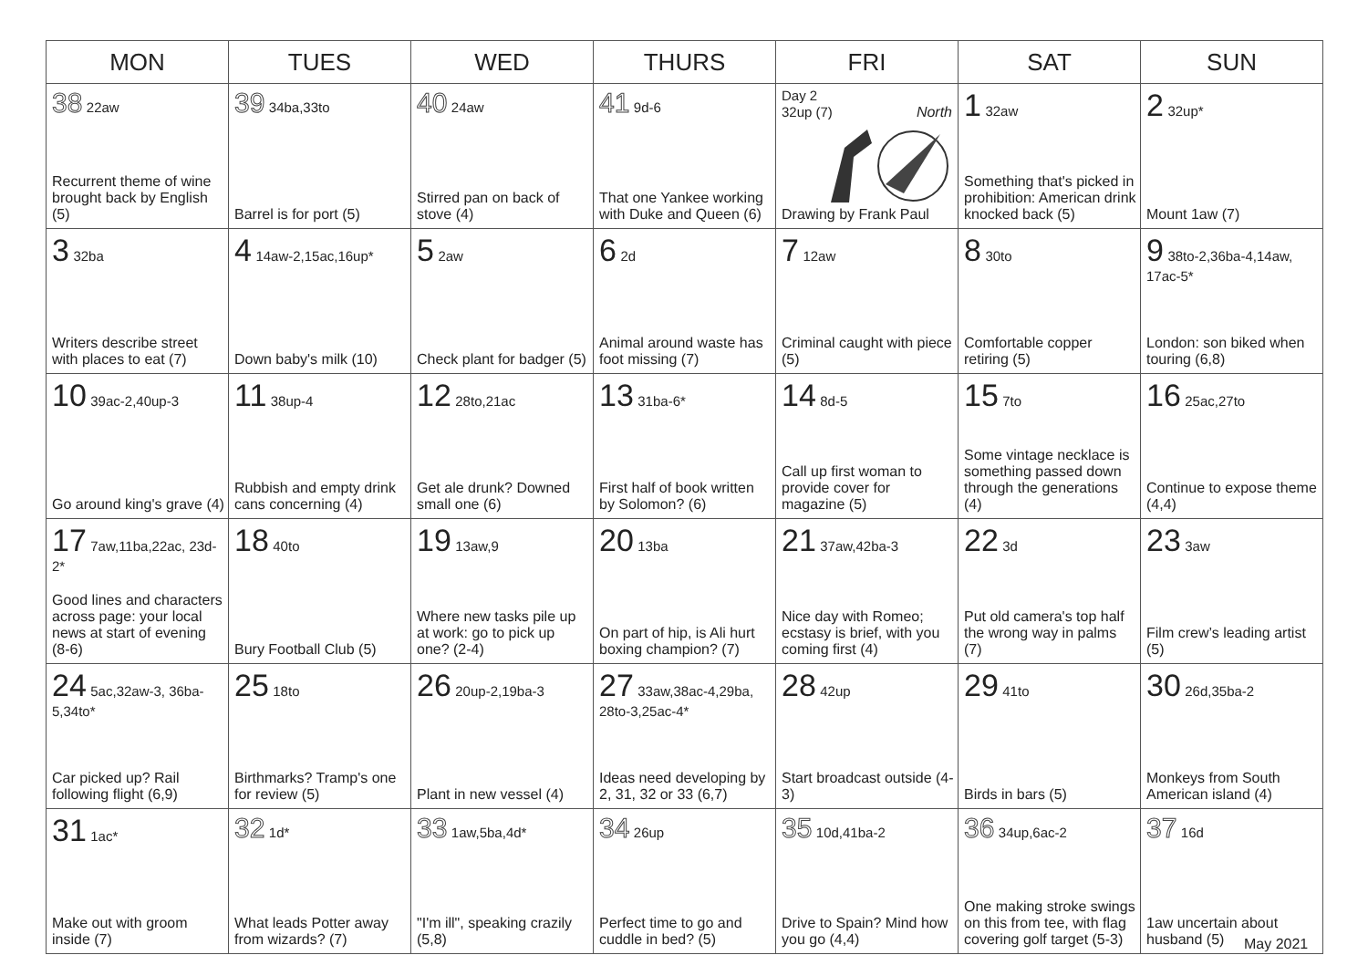| MON | TUES | WED | THURS | FRI | SAT | SUN |
| --- | --- | --- | --- | --- | --- | --- |
| 38 22aw Recurrent theme of wine brought back by English (5) | 39 34ba,33to Barrel is for port (5) | 40 24aw Stirred pan on back of stove (4) | 41 9d-6 That one Yankee working with Duke and Queen (6) | Day 2 32up (7) North Drawing by Frank Paul | 1 32aw Something that's picked in prohibition: American drink knocked back (5) | 2 32up* Mount 1aw (7) |
| 3 32ba Writers describe street with places to eat (7) | 4 14aw-2,15ac,16up* Down baby's milk (10) | 5 2aw Check plant for badger (5) | 6 2d Animal around waste has foot missing (7) | 7 12aw Criminal caught with piece (5) | 8 30to Comfortable copper retiring (5) | 9 38to-2,36ba-4,14aw, 17ac-5* London: son biked when touring (6,8) |
| 10 39ac-2,40up-3 Go around king's grave (4) | 11 38up-4 Rubbish and empty drink cans concerning (4) | 12 28to,21ac Get ale drunk? Downed small one (6) | 13 31ba-6* First half of book written by Solomon? (6) | 14 8d-5 Call up first woman to provide cover for magazine (5) | 15 7to Some vintage necklace is something passed down through the generations (4) | 16 25ac,27to Continue to expose theme (4,4) |
| 17 7aw,11ba,22ac, 23d-2* Good lines and characters across page: your local news at start of evening (8-6) | 18 40to Bury Football Club (5) | 19 13aw,9 Where new tasks pile up at work: go to pick up one? (2-4) | 20 13ba On part of hip, is Ali hurt boxing champion? (7) | 21 37aw,42ba-3 Nice day with Romeo; ecstasy is brief, with you coming first (4) | 22 3d Put old camera's top half the wrong way in palms (7) | 23 3aw Film crew’s leading artist (5) |
| 24 5ac,32aw-3, 36ba-5,34to* Car picked up? Rail following flight (6,9) | 25 18to Birthmarks? Tramp's one for review (5) | 26 20up-2,19ba-3 Plant in new vessel (4) | 27 33aw,38ac-4,29ba, 28to-3,25ac-4* Ideas need developing by 2, 31, 32 or 33 (6,7) | 28 42up Start broadcast outside (4-3) | 29 41to Birds in bars (5) | 30 26d,35ba-2 Monkeys from South American island (4) |
| 31 1ac* Make out with groom inside (7) | 32 1d* What leads Potter away from wizards? (7) | 33 1aw,5ba,4d* "I'm ill", speaking crazily (5,8) | 34 26up Perfect time to go and cuddle in bed? (5) | 35 10d,41ba-2 Drive to Spain? Mind how you go (4,4) | 36 34up,6ac-2 One making stroke swings on this from tee, with flag covering golf target (5-3) | 37 16d 1aw uncertain about husband (5) |
May 2021